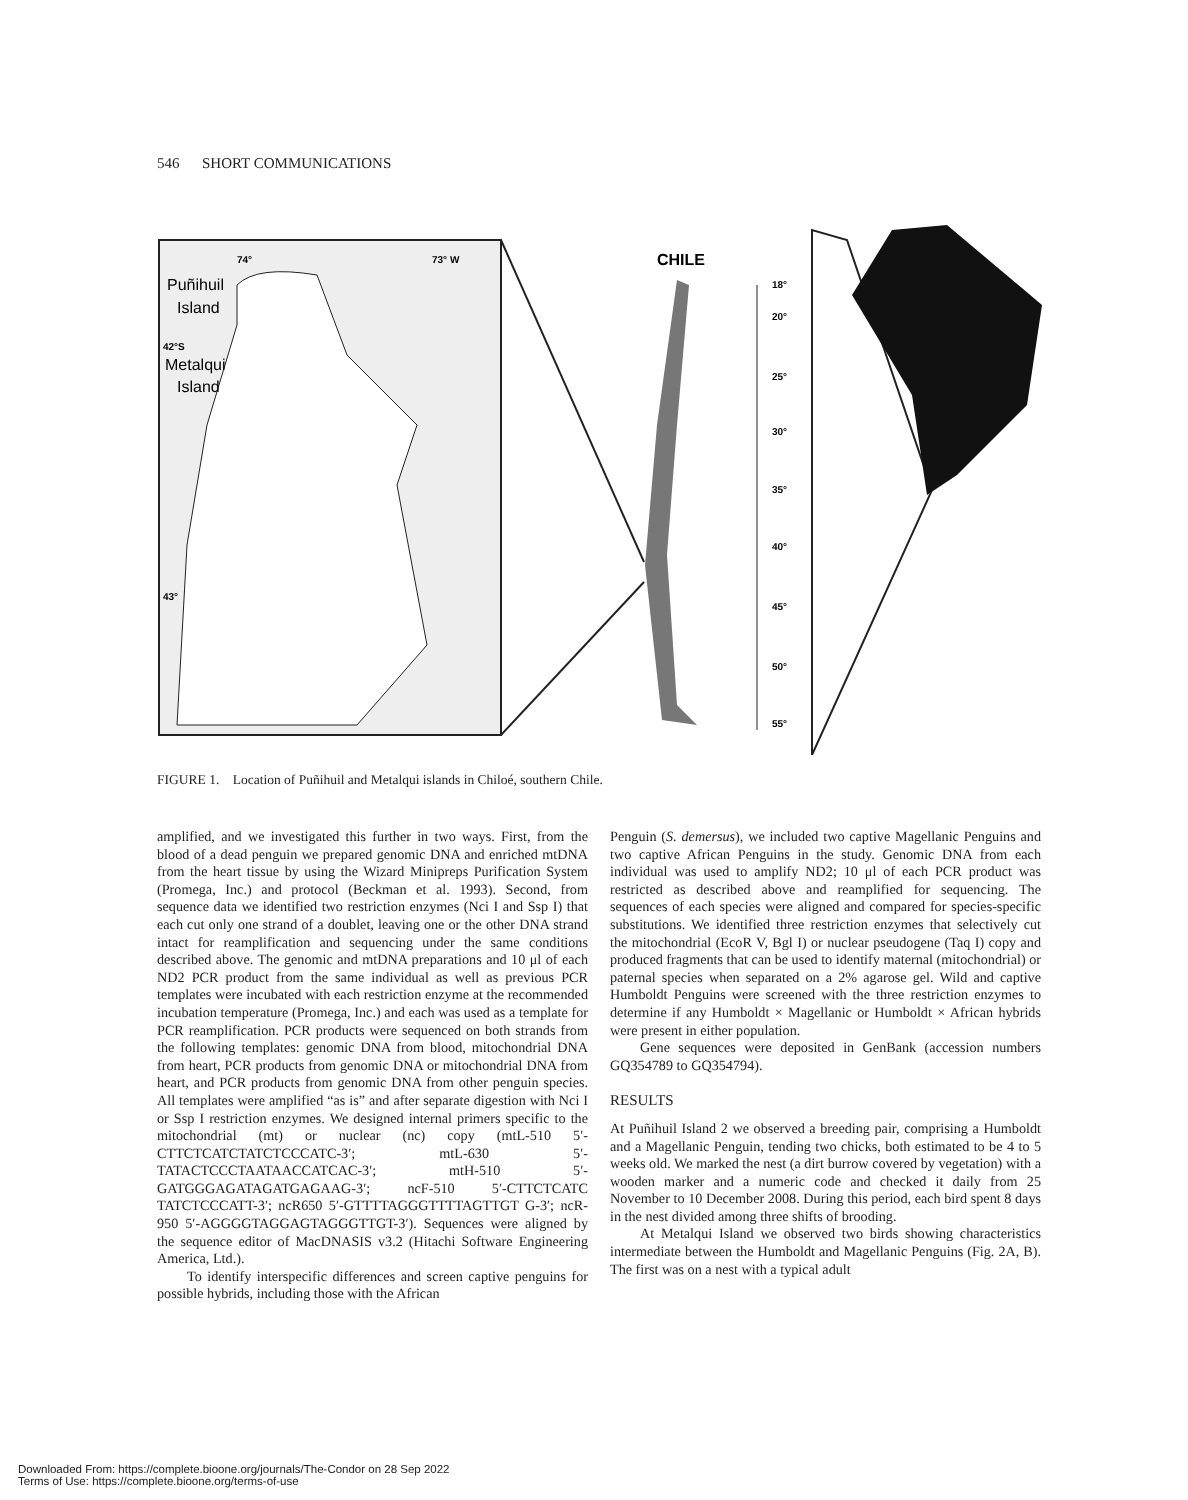546 SHORT COMMUNICATIONS
74°
73° W
Puñihuil
Island
Metalqui
Island
42°S
43°
CHILE
18°
20°
25°
30°
35°
40°
45°
50°
55°
FIGURE 1. Location of Puñihuil and Metalqui islands in Chiloé, southern Chile.
amplified, and we investigated this further in two ways. First, from the blood of a dead penguin we prepared genomic DNA and enriched mtDNA from the heart tissue by using the Wizard Minipreps Purification System (Promega, Inc.) and protocol (Beckman et al. 1993). Second, from sequence data we identified two restriction enzymes (Nci I and Ssp I) that each cut only one strand of a doublet, leaving one or the other DNA strand intact for reamplification and sequencing under the same conditions described above. The genomic and mtDNA preparations and 10 μl of each ND2 PCR product from the same individual as well as previous PCR templates were incubated with each restriction enzyme at the recommended incubation temperature (Promega, Inc.) and each was used as a template for PCR reamplification. PCR products were sequenced on both strands from the following templates: genomic DNA from blood, mitochondrial DNA from heart, PCR products from genomic DNA or mitochondrial DNA from heart, and PCR products from genomic DNA from other penguin species. All templates were amplified “as is” and after separate digestion with Nci I or Ssp I restriction enzymes. We designed internal primers specific to the mitochondrial (mt) or nuclear (nc) copy (mtL-510 5′-CTTCTCATCTATCTCCCATC-3′; mtL-630 5′-TATACTCCCTAATAACCATCAC-3′; mtH-510 5′-GATGGGAGATAGATGAGAAG-3′; ncF-510 5′-CTTCTCATC TATCTCCCATT-3′; ncR650 5′-GTTTTAGGGTTTTAGTTGT G-3′; ncR-950 5′-AGGGGTAGGAGTAGGGTTGT-3′). Sequences were aligned by the sequence editor of MacDNASIS v3.2 (Hitachi Software Engineering America, Ltd.).
To identify interspecific differences and screen captive penguins for possible hybrids, including those with the African
Penguin (S. demersus), we included two captive Magellanic Penguins and two captive African Penguins in the study. Genomic DNA from each individual was used to amplify ND2; 10 μl of each PCR product was restricted as described above and reamplified for sequencing. The sequences of each species were aligned and compared for species-specific substitutions. We identified three restriction enzymes that selectively cut the mitochondrial (EcoR V, Bgl I) or nuclear pseudogene (Taq I) copy and produced fragments that can be used to identify maternal (mitochondrial) or paternal species when separated on a 2% agarose gel. Wild and captive Humboldt Penguins were screened with the three restriction enzymes to determine if any Humboldt × Magellanic or Humboldt × African hybrids were present in either population.
Gene sequences were deposited in GenBank (accession numbers GQ354789 to GQ354794).
RESULTS
At Puñihuil Island 2 we observed a breeding pair, comprising a Humboldt and a Magellanic Penguin, tending two chicks, both estimated to be 4 to 5 weeks old. We marked the nest (a dirt burrow covered by vegetation) with a wooden marker and a numeric code and checked it daily from 25 November to 10 December 2008. During this period, each bird spent 8 days in the nest divided among three shifts of brooding.
At Metalqui Island we observed two birds showing characteristics intermediate between the Humboldt and Magellanic Penguins (Fig. 2A, B). The first was on a nest with a typical adult
Downloaded From: https://complete.bioone.org/journals/The-Condor on 28 Sep 2022
Terms of Use: https://complete.bioone.org/terms-of-use